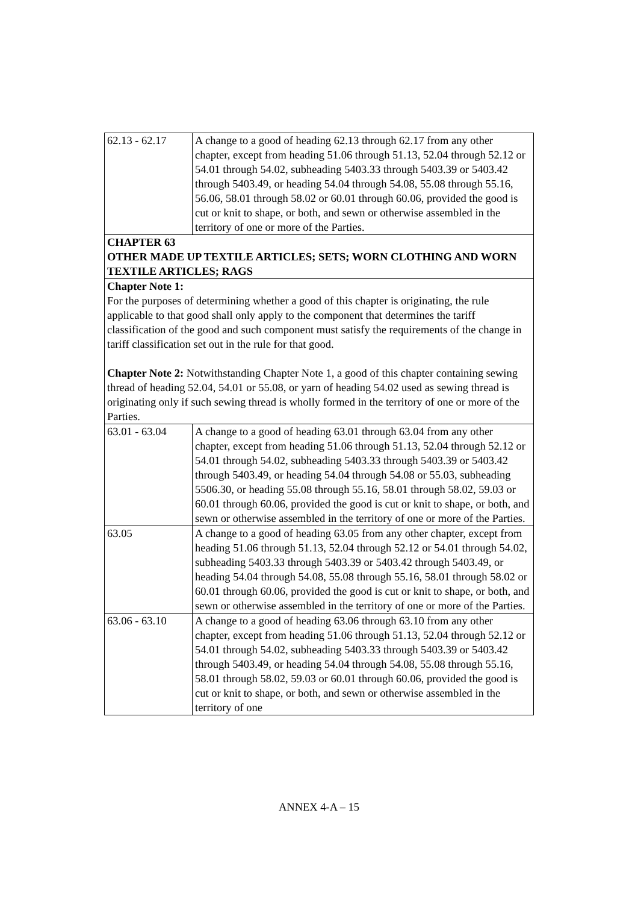| 62.13 - 62.17 | A change to a good of heading 62.13 through 62.17 from any other chapter, except from heading 51.06 through 51.13, 52.04 through 52.12 or 54.01 through 54.02, subheading 5403.33 through 5403.39 or 5403.42 through 5403.49, or heading 54.04 through 54.08, 55.08 through 55.16, 56.06, 58.01 through 58.02 or 60.01 through 60.06, provided the good is cut or knit to shape, or both, and sewn or otherwise assembled in the territory of one or more of the Parties. |
| CHAPTER 63 OTHER MADE UP TEXTILE ARTICLES; SETS; WORN CLOTHING AND WORN TEXTILE ARTICLES; RAGS | |
| Chapter Note 1: For the purposes of determining whether a good of this chapter is originating, the rule applicable to that good shall only apply to the component that determines the tariff classification of the good and such component must satisfy the requirements of the change in tariff classification set out in the rule for that good. Chapter Note 2: Notwithstanding Chapter Note 1, a good of this chapter containing sewing thread of heading 52.04, 54.01 or 55.08, or yarn of heading 54.02 used as sewing thread is originating only if such sewing thread is wholly formed in the territory of one or more of the Parties. | |
| 63.01 - 63.04 | A change to a good of heading 63.01 through 63.04 from any other chapter, except from heading 51.06 through 51.13, 52.04 through 52.12 or 54.01 through 54.02, subheading 5403.33 through 5403.39 or 5403.42 through 5403.49, or heading 54.04 through 54.08 or 55.03, subheading 5506.30, or heading 55.08 through 55.16, 58.01 through 58.02, 59.03 or 60.01 through 60.06, provided the good is cut or knit to shape, or both, and sewn or otherwise assembled in the territory of one or more of the Parties. |
| 63.05 | A change to a good of heading 63.05 from any other chapter, except from heading 51.06 through 51.13, 52.04 through 52.12 or 54.01 through 54.02, subheading 5403.33 through 5403.39 or 5403.42 through 5403.49, or heading 54.04 through 54.08, 55.08 through 55.16, 58.01 through 58.02 or 60.01 through 60.06, provided the good is cut or knit to shape, or both, and sewn or otherwise assembled in the territory of one or more of the Parties. |
| 63.06 - 63.10 | A change to a good of heading 63.06 through 63.10 from any other chapter, except from heading 51.06 through 51.13, 52.04 through 52.12 or 54.01 through 54.02, subheading 5403.33 through 5403.39 or 5403.42 through 5403.49, or heading 54.04 through 54.08, 55.08 through 55.16, 58.01 through 58.02, 59.03 or 60.01 through 60.06, provided the good is cut or knit to shape, or both, and sewn or otherwise assembled in the territory of one |
ANNEX 4-A – 15